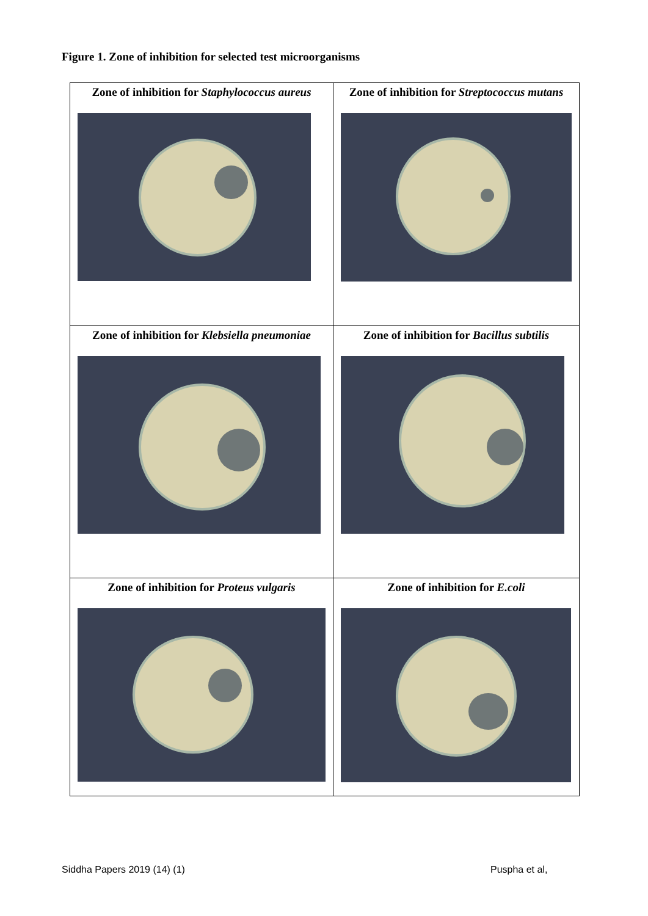Figure 1. Zone of inhibition for selected test microorganisms
| Zone of inhibition for Staphylococcus aureus | Zone of inhibition for Streptococcus mutans |
| Zone of inhibition for Klebsiella pneumoniae | Zone of inhibition for Bacillus subtilis |
| Zone of inhibition for Proteus vulgaris | Zone of inhibition for E.coli |
Siddha Papers 2019 (14) (1) Puspha et al,